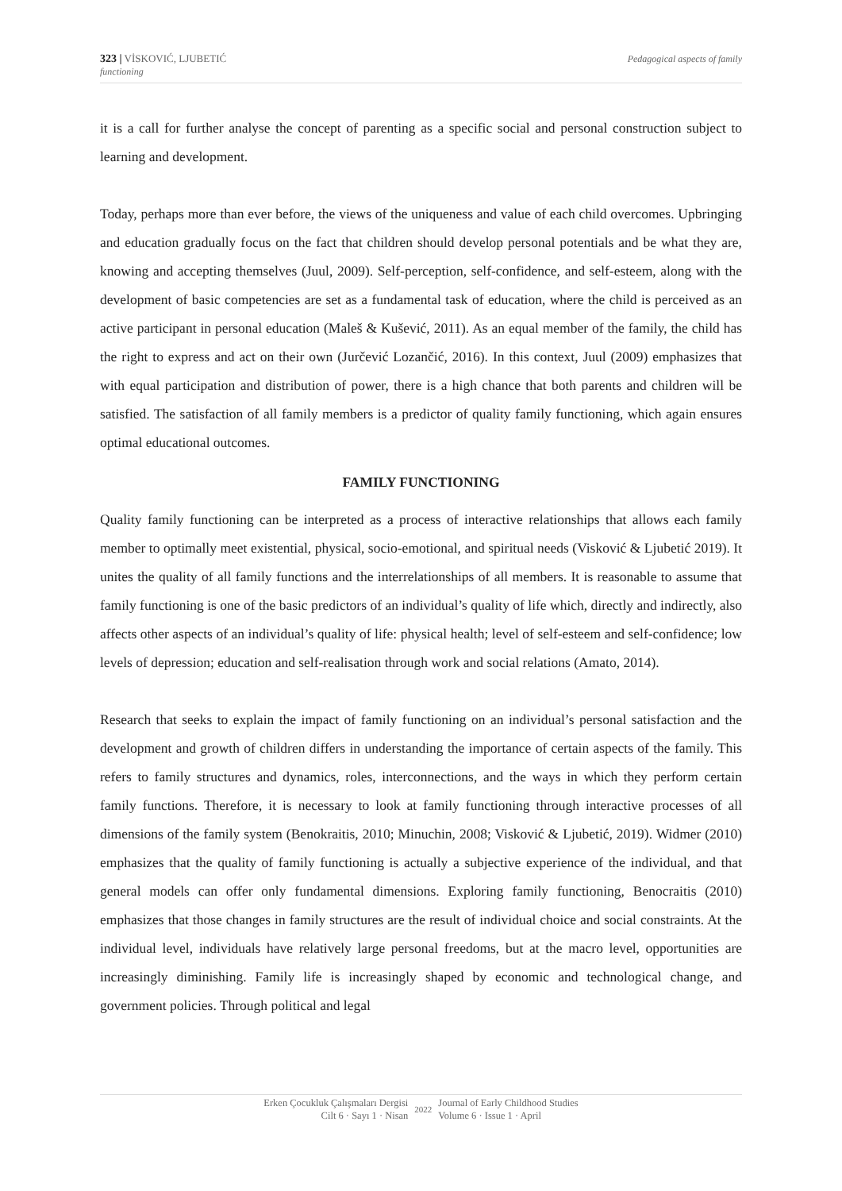323 | VİSKOVIĆ, LJUBETIĆ
functioning
Pedagogical aspects of family
it is a call for further analyse the concept of parenting as a specific social and personal construction subject to learning and development.
Today, perhaps more than ever before, the views of the uniqueness and value of each child overcomes. Upbringing and education gradually focus on the fact that children should develop personal potentials and be what they are, knowing and accepting themselves (Juul, 2009). Self-perception, self-confidence, and self-esteem, along with the development of basic competencies are set as a fundamental task of education, where the child is perceived as an active participant in personal education (Maleš & Kušević, 2011). As an equal member of the family, the child has the right to express and act on their own (Jurčević Lozančić, 2016). In this context, Juul (2009) emphasizes that with equal participation and distribution of power, there is a high chance that both parents and children will be satisfied. The satisfaction of all family members is a predictor of quality family functioning, which again ensures optimal educational outcomes.
FAMILY FUNCTIONING
Quality family functioning can be interpreted as a process of interactive relationships that allows each family member to optimally meet existential, physical, socio-emotional, and spiritual needs (Visković & Ljubetić 2019). It unites the quality of all family functions and the interrelationships of all members. It is reasonable to assume that family functioning is one of the basic predictors of an individual’s quality of life which, directly and indirectly, also affects other aspects of an individual’s quality of life: physical health; level of self-esteem and self-confidence; low levels of depression; education and self-realisation through work and social relations (Amato, 2014).
Research that seeks to explain the impact of family functioning on an individual’s personal satisfaction and the development and growth of children differs in understanding the importance of certain aspects of the family. This refers to family structures and dynamics, roles, interconnections, and the ways in which they perform certain family functions. Therefore, it is necessary to look at family functioning through interactive processes of all dimensions of the family system (Benokraitis, 2010; Minuchin, 2008; Visković & Ljubetić, 2019). Widmer (2010) emphasizes that the quality of family functioning is actually a subjective experience of the individual, and that general models can offer only fundamental dimensions. Exploring family functioning, Benocraitis (2010) emphasizes that those changes in family structures are the result of individual choice and social constraints. At the individual level, individuals have relatively large personal freedoms, but at the macro level, opportunities are increasingly diminishing. Family life is increasingly shaped by economic and technological change, and government policies. Through political and legal
Erken Çocukluk Çalışmaları Dergisi
Cilt 6 · Sayı 1 · Nisan
2022
Journal of Early Childhood Studies
Volume 6 · Issue 1 · April